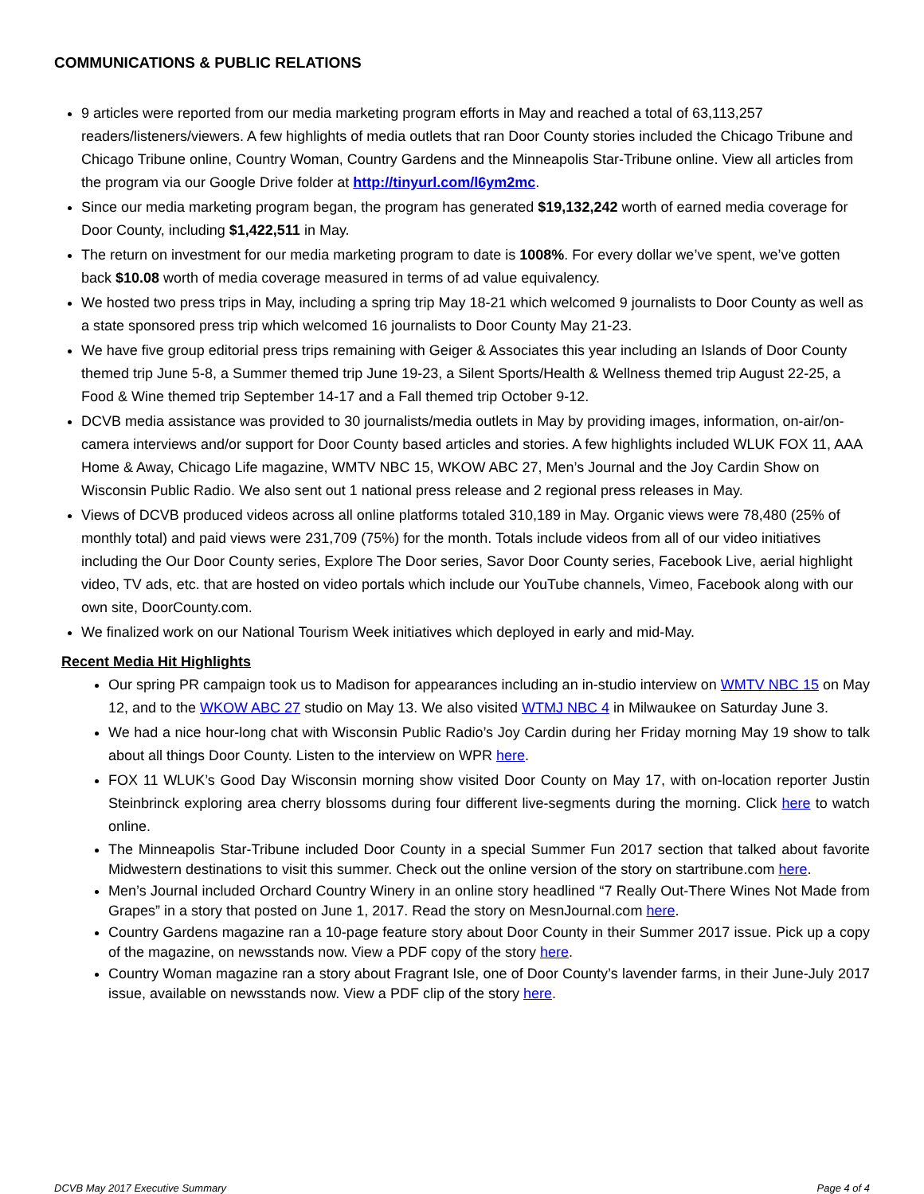COMMUNICATIONS & PUBLIC RELATIONS
9 articles were reported from our media marketing program efforts in May and reached a total of 63,113,257 readers/listeners/viewers. A few highlights of media outlets that ran Door County stories included the Chicago Tribune and Chicago Tribune online, Country Woman, Country Gardens and the Minneapolis Star-Tribune online. View all articles from the program via our Google Drive folder at http://tinyurl.com/l6ym2mc.
Since our media marketing program began, the program has generated $19,132,242 worth of earned media coverage for Door County, including $1,422,511 in May.
The return on investment for our media marketing program to date is 1008%. For every dollar we’ve spent, we’ve gotten back $10.08 worth of media coverage measured in terms of ad value equivalency.
We hosted two press trips in May, including a spring trip May 18-21 which welcomed 9 journalists to Door County as well as a state sponsored press trip which welcomed 16 journalists to Door County May 21-23.
We have five group editorial press trips remaining with Geiger & Associates this year including an Islands of Door County themed trip June 5-8, a Summer themed trip June 19-23, a Silent Sports/Health & Wellness themed trip August 22-25, a Food & Wine themed trip September 14-17 and a Fall themed trip October 9-12.
DCVB media assistance was provided to 30 journalists/media outlets in May by providing images, information, on-air/on-camera interviews and/or support for Door County based articles and stories. A few highlights included WLUK FOX 11, AAA Home & Away, Chicago Life magazine, WMTV NBC 15, WKOW ABC 27, Men’s Journal and the Joy Cardin Show on Wisconsin Public Radio. We also sent out 1 national press release and 2 regional press releases in May.
Views of DCVB produced videos across all online platforms totaled 310,189 in May. Organic views were 78,480 (25% of monthly total) and paid views were 231,709 (75%) for the month. Totals include videos from all of our video initiatives including the Our Door County series, Explore The Door series, Savor Door County series, Facebook Live, aerial highlight video, TV ads, etc. that are hosted on video portals which include our YouTube channels, Vimeo, Facebook along with our own site, DoorCounty.com.
We finalized work on our National Tourism Week initiatives which deployed in early and mid-May.
Recent Media Hit Highlights
Our spring PR campaign took us to Madison for appearances including an in-studio interview on WMTV NBC 15 on May 12, and to the WKOW ABC 27 studio on May 13. We also visited WTMJ NBC 4 in Milwaukee on Saturday June 3.
We had a nice hour-long chat with Wisconsin Public Radio’s Joy Cardin during her Friday morning May 19 show to talk about all things Door County. Listen to the interview on WPR here.
FOX 11 WLUK’s Good Day Wisconsin morning show visited Door County on May 17, with on-location reporter Justin Steinbrinck exploring area cherry blossoms during four different live-segments during the morning. Click here to watch online.
The Minneapolis Star-Tribune included Door County in a special Summer Fun 2017 section that talked about favorite Midwestern destinations to visit this summer. Check out the online version of the story on startribune.com here.
Men’s Journal included Orchard Country Winery in an online story headlined “7 Really Out-There Wines Not Made from Grapes” in a story that posted on June 1, 2017. Read the story on MesnJournal.com here.
Country Gardens magazine ran a 10-page feature story about Door County in their Summer 2017 issue. Pick up a copy of the magazine, on newsstands now. View a PDF copy of the story here.
Country Woman magazine ran a story about Fragrant Isle, one of Door County’s lavender farms, in their June-July 2017 issue, available on newsstands now. View a PDF clip of the story here.
DCVB May 2017 Executive Summary Page 4 of 4